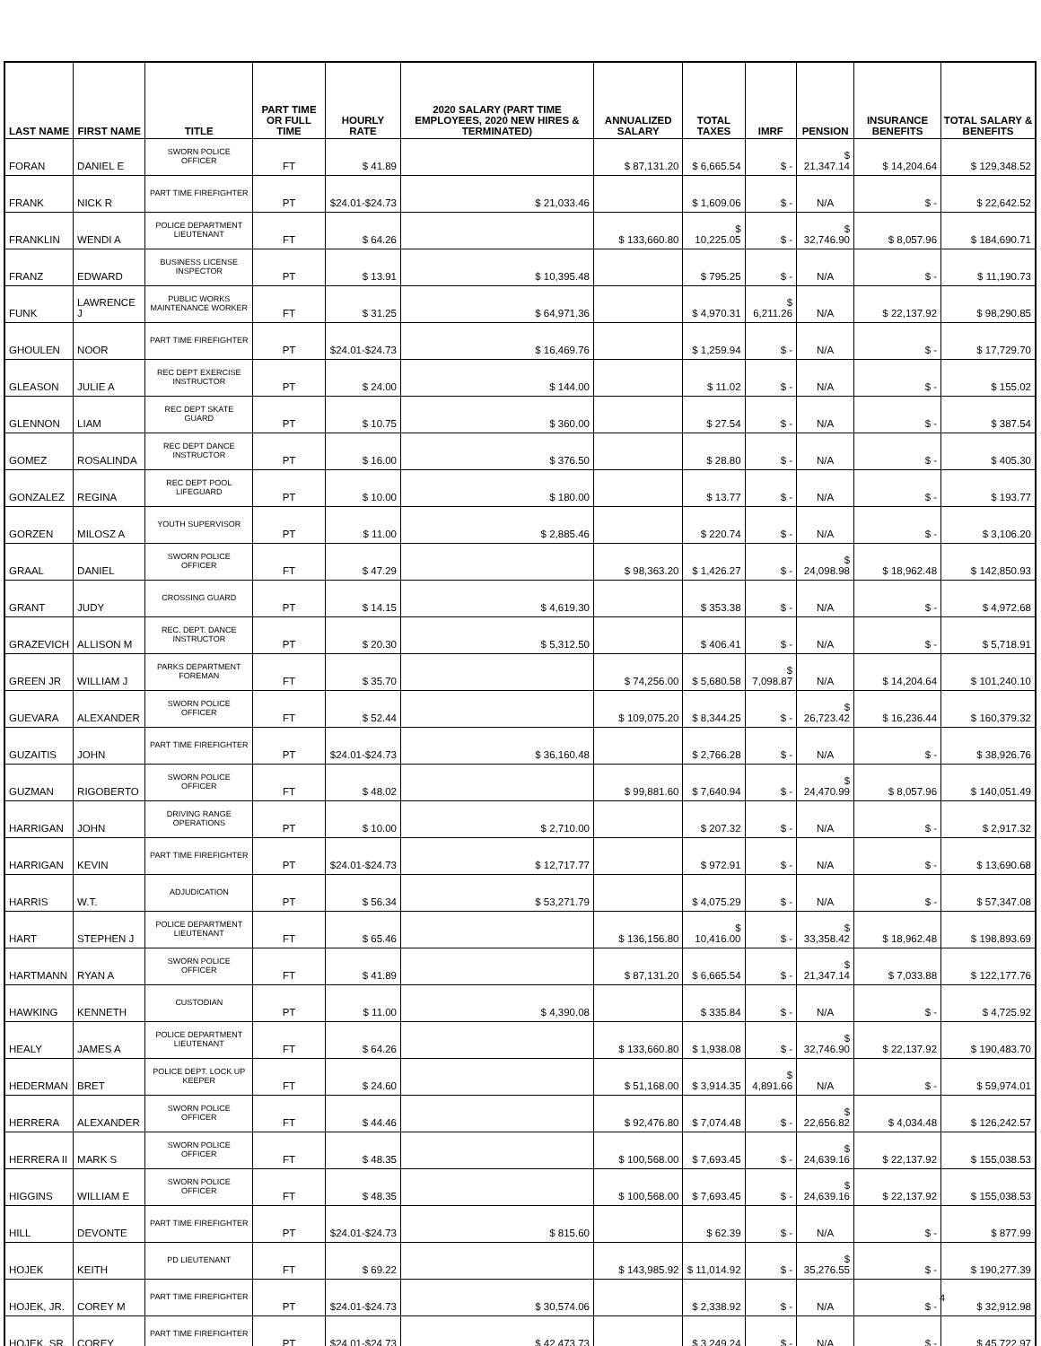| LAST NAME | FIRST NAME | TITLE | PART TIME OR FULL TIME | HOURLY RATE | 2020 SALARY (PART TIME EMPLOYEES, 2020 NEW HIRES & TERMINATED) | ANNUALIZED SALARY | TOTAL TAXES | IMRF | PENSION | INSURANCE BENEFITS | TOTAL SALARY & BENEFITS |
| --- | --- | --- | --- | --- | --- | --- | --- | --- | --- | --- | --- |
| FORAN | DANIEL E | SWORN POLICE OFFICER | FT | $ 41.89 | | $ 87,131.20 | $ 6,665.54 | $ - | $ 21,347.14 | $ 14,204.64 | $ 129,348.52 |
| FRANK | NICK R | PART TIME FIREFIGHTER | PT | $24.01-$24.73 | $ 21,033.46 | | $ 1,609.06 | $ - | N/A | $ - | $ 22,642.52 |
| FRANKLIN | WENDI A | POLICE DEPARTMENT LIEUTENANT | FT | $ 64.26 | | $ 133,660.80 | $ 10,225.05 | $ - | $ 32,746.90 | $ 8,057.96 | $ 184,690.71 |
| FRANZ | EDWARD | BUSINESS LICENSE INSPECTOR | PT | $ 13.91 | $ 10,395.48 | | $ 795.25 | $ - | N/A | $ - | $ 11,190.73 |
| FUNK | LAWRENCE J | PUBLIC WORKS MAINTENANCE WORKER | FT | $ 31.25 | $ 64,971.36 | | $ 4,970.31 | $ 6,211.26 | N/A | $ 22,137.92 | $ 98,290.85 |
| GHOULEN | NOOR | PART TIME FIREFIGHTER | PT | $24.01-$24.73 | $ 16,469.76 | | $ 1,259.94 | $ - | N/A | $ - | $ 17,729.70 |
| GLEASON | JULIE A | REC DEPT EXERCISE INSTRUCTOR | PT | $ 24.00 | $ 144.00 | | $ 11.02 | $ - | N/A | $ - | $ 155.02 |
| GLENNON | LIAM | REC DEPT SKATE GUARD | PT | $ 10.75 | $ 360.00 | | $ 27.54 | $ - | N/A | $ - | $ 387.54 |
| GOMEZ | ROSALINDA | REC DEPT DANCE INSTRUCTOR | PT | $ 16.00 | $ 376.50 | | $ 28.80 | $ - | N/A | $ - | $ 405.30 |
| GONZALEZ | REGINA | REC DEPT POOL LIFEGUARD | PT | $ 10.00 | $ 180.00 | | $ 13.77 | $ - | N/A | $ - | $ 193.77 |
| GORZEN | MILOSZ A | YOUTH SUPERVISOR | PT | $ 11.00 | $ 2,885.46 | | $ 220.74 | $ - | N/A | $ - | $ 3,106.20 |
| GRAAL | DANIEL | SWORN POLICE OFFICER | FT | $ 47.29 | | $ 98,363.20 | $ 1,426.27 | $ - | $ 24,098.98 | $ 18,962.48 | $ 142,850.93 |
| GRANT | JUDY | CROSSING GUARD | PT | $ 14.15 | $ 4,619.30 | | $ 353.38 | $ - | N/A | $ - | $ 4,972.68 |
| GRAZEVICH | ALLISON M | REC. DEPT. DANCE INSTRUCTOR | PT | $ 20.30 | $ 5,312.50 | | $ 406.41 | $ - | N/A | $ - | $ 5,718.91 |
| GREEN JR | WILLIAM J | PARKS DEPARTMENT FOREMAN | FT | $ 35.70 | | $ 74,256.00 | $ 5,680.58 | $ 7,098.87 | N/A | $ 14,204.64 | $ 101,240.10 |
| GUEVARA | ALEXANDER | SWORN POLICE OFFICER | FT | $ 52.44 | | $ 109,075.20 | $ 8,344.25 | $ - | $ 26,723.42 | $ 16,236.44 | $ 160,379.32 |
| GUZAITIS | JOHN | PART TIME FIREFIGHTER | PT | $24.01-$24.73 | $ 36,160.48 | | $ 2,766.28 | $ - | N/A | $ - | $ 38,926.76 |
| GUZMAN | RIGOBERTO | SWORN POLICE OFFICER | FT | $ 48.02 | | $ 99,881.60 | $ 7,640.94 | $ - | $ 24,470.99 | $ 8,057.96 | $ 140,051.49 |
| HARRIGAN | JOHN | DRIVING RANGE OPERATIONS | PT | $ 10.00 | $ 2,710.00 | | $ 207.32 | $ - | N/A | $ - | $ 2,917.32 |
| HARRIGAN | KEVIN | PART TIME FIREFIGHTER | PT | $24.01-$24.73 | $ 12,717.77 | | $ 972.91 | $ - | N/A | $ - | $ 13,690.68 |
| HARRIS | W.T. | ADJUDICATION | PT | $ 56.34 | $ 53,271.79 | | $ 4,075.29 | $ - | N/A | $ - | $ 57,347.08 |
| HART | STEPHEN J | POLICE DEPARTMENT LIEUTENANT | FT | $ 65.46 | | $ 136,156.80 | $ 10,416.00 | $ - | $ 33,358.42 | $ 18,962.48 | $ 198,893.69 |
| HARTMANN | RYAN A | SWORN POLICE OFFICER | FT | $ 41.89 | | $ 87,131.20 | $ 6,665.54 | $ - | $ 21,347.14 | $ 7,033.88 | $ 122,177.76 |
| HAWKING | KENNETH | CUSTODIAN | PT | $ 11.00 | $ 4,390.08 | | $ 335.84 | $ - | N/A | $ - | $ 4,725.92 |
| HEALY | JAMES A | POLICE DEPARTMENT LIEUTENANT | FT | $ 64.26 | | $ 133,660.80 | $ 1,938.08 | $ - | $ 32,746.90 | $ 22,137.92 | $ 190,483.70 |
| HEDERMAN | BRET | POLICE DEPT. LOCK UP KEEPER | FT | $ 24.60 | | $ 51,168.00 | $ 3,914.35 | $ 4,891.66 | N/A | $ - | $ 59,974.01 |
| HERRERA | ALEXANDER | SWORN POLICE OFFICER | FT | $ 44.46 | | $ 92,476.80 | $ 7,074.48 | $ - | $ 22,656.82 | $ 4,034.48 | $ 126,242.57 |
| HERRERA II | MARK S | SWORN POLICE OFFICER | FT | $ 48.35 | | $ 100,568.00 | $ 7,693.45 | $ - | $ 24,639.16 | $ 22,137.92 | $ 155,038.53 |
| HIGGINS | WILLIAM E | SWORN POLICE OFFICER | FT | $ 48.35 | | $ 100,568.00 | $ 7,693.45 | $ - | $ 24,639.16 | $ 22,137.92 | $ 155,038.53 |
| HILL | DEVONTE | PART TIME FIREFIGHTER | PT | $24.01-$24.73 | $ 815.60 | | $ 62.39 | $ - | N/A | $ - | $ 877.99 |
| HOJEK | KEITH | PD LIEUTENANT | FT | $ 69.22 | | $ 143,985.92 | $ 11,014.92 | $ - | $ 35,276.55 | $ - | $ 190,277.39 |
| HOJEK, JR. | COREY M | PART TIME FIREFIGHTER | PT | $24.01-$24.73 | $ 30,574.06 | | $ 2,338.92 | $ - | N/A | $ - | $ 32,912.98 |
| HOJEK, SR. | COREY | PART TIME FIREFIGHTER | PT | $24.01-$24.73 | $ 42,473.73 | | $ 3,249.24 | $ - | N/A | $ - | $ 45,722.97 |
4